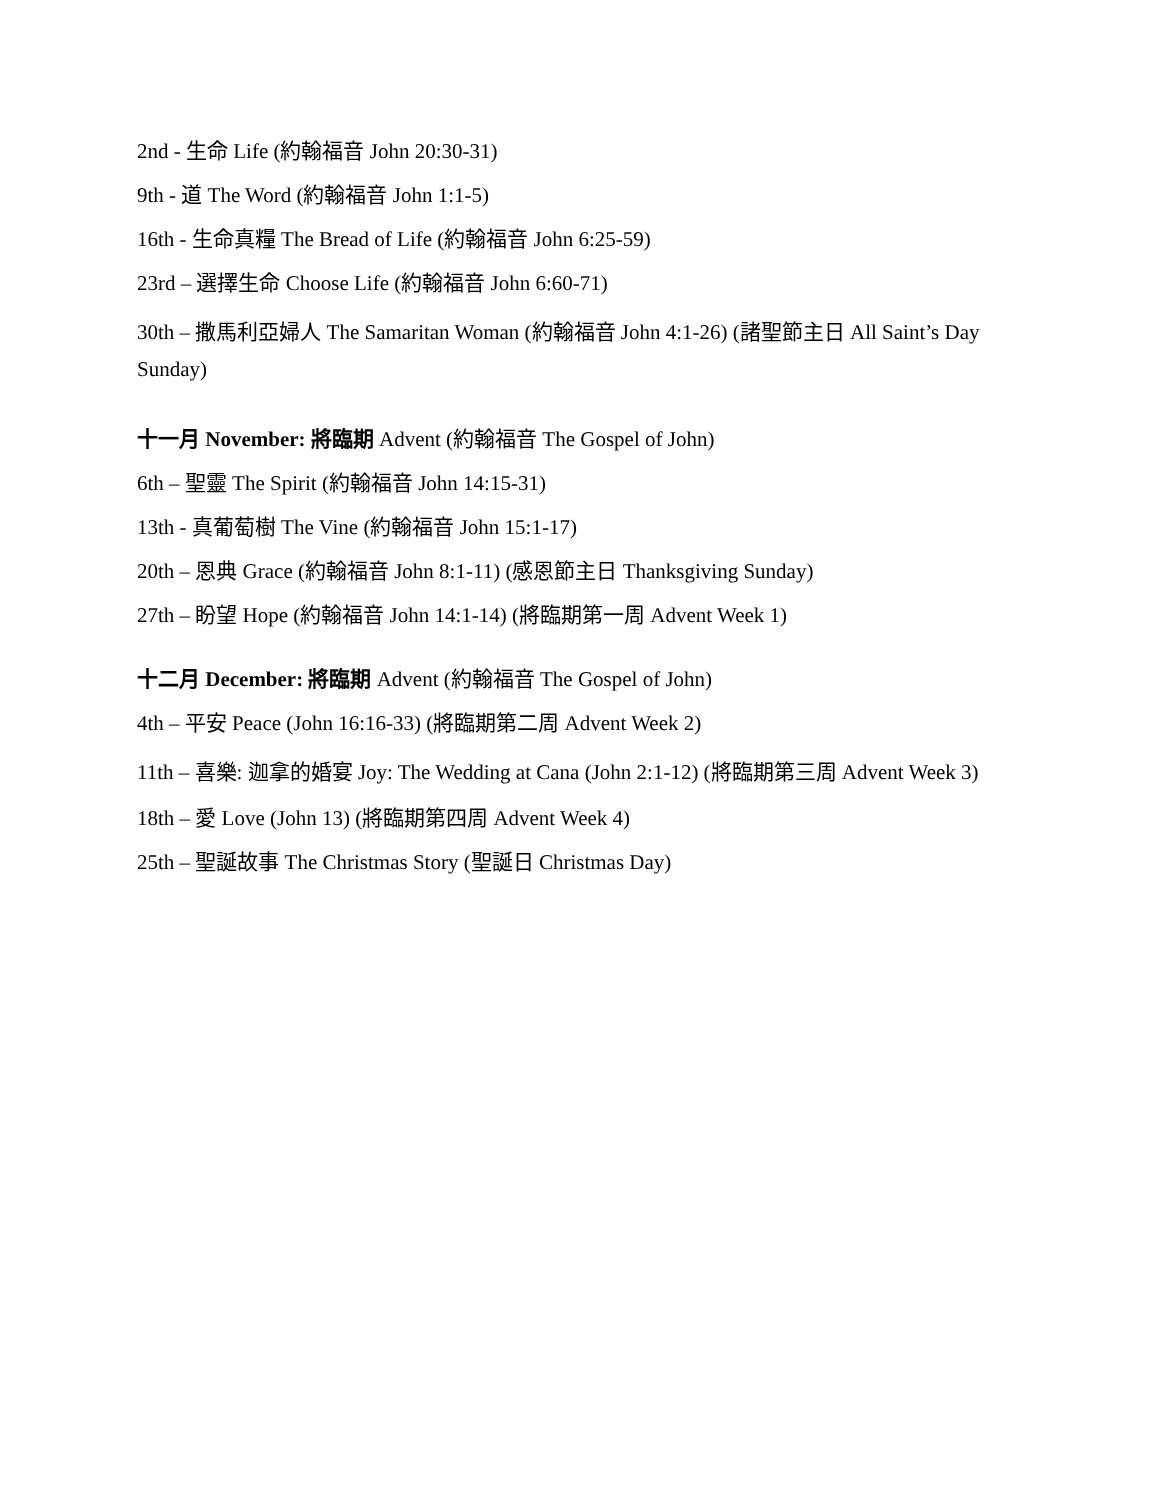2nd - 生命 Life (約翰福音 John 20:30-31)
9th - 道 The Word (約翰福音 John 1:1-5)
16th - 生命真糧 The Bread of Life (約翰福音 John 6:25-59)
23rd – 選擇生命 Choose Life (約翰福音 John 6:60-71)
30th – 撒馬利亞婦人 The Samaritan Woman (約翰福音 John 4:1-26) (諸聖節主日 All Saint’s Day Sunday)
十一月 November: 將臨期 Advent (約翰福音 The Gospel of John)
6th – 聖靈 The Spirit (約翰福音 John 14:15-31)
13th - 真葡萄樹 The Vine (約翰福音 John 15:1-17)
20th – 恩典 Grace (約翰福音 John 8:1-11) (感恩節主日 Thanksgiving Sunday)
27th – 盼望 Hope (約翰福音 John 14:1-14) (將臨期第一周 Advent Week 1)
十二月 December: 將臨期 Advent (約翰福音 The Gospel of John)
4th – 平安 Peace (John 16:16-33) (將臨期第二周 Advent Week 2)
11th – 喜樂: 迦拿的婚宴 Joy: The Wedding at Cana (John 2:1-12) (將臨期第三周 Advent Week 3)
18th – 愛 Love (John 13) (將臨期第四周 Advent Week 4)
25th – 聖誕故事 The Christmas Story (聖誕日 Christmas Day)